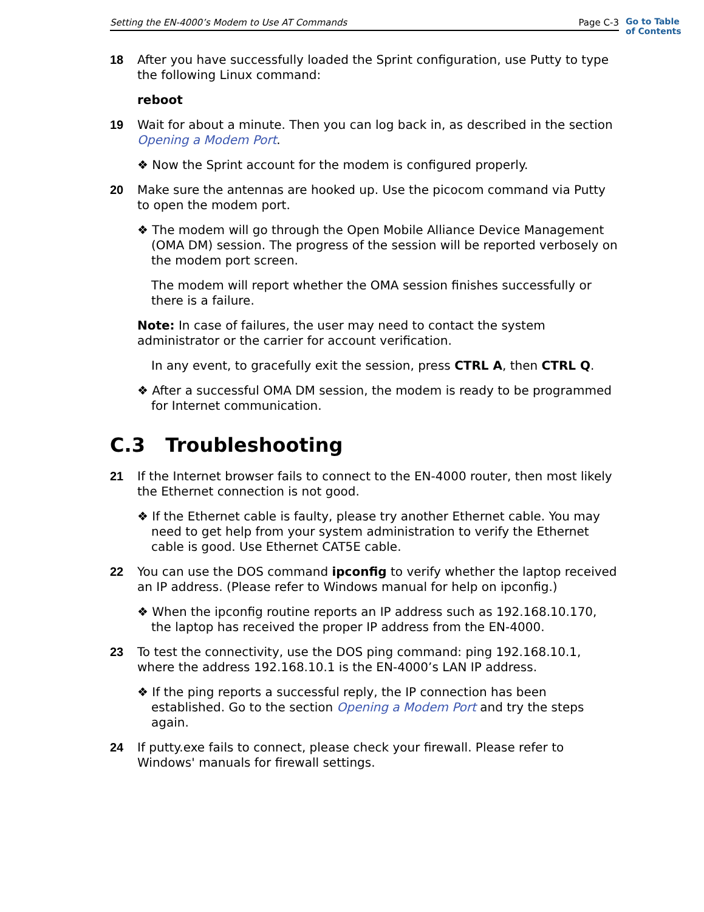Setting the EN-4000’s Modem to Use AT Commands Page C-3
Go to Table
of Contents
18 After you have successfully loaded the Sprint configuration, use Putty to type the following Linux command:
reboot
19 Wait for about a minute. Then you can log back in, as described in the section Opening a Modem Port.
❖ Now the Sprint account for the modem is configured properly.
20 Make sure the antennas are hooked up. Use the picocom command via Putty to open the modem port.
❖ The modem will go through the Open Mobile Alliance Device Management (OMA DM) session. The progress of the session will be reported verbosely on the modem port screen.
The modem will report whether the OMA session finishes successfully or there is a failure.
Note: In case of failures, the user may need to contact the system administrator or the carrier for account verification.
In any event, to gracefully exit the session, press CTRL A, then CTRL Q.
❖ After a successful OMA DM session, the modem is ready to be programmed for Internet communication.
C.3 Troubleshooting
21 If the Internet browser fails to connect to the EN-4000 router, then most likely the Ethernet connection is not good.
❖ If the Ethernet cable is faulty, please try another Ethernet cable. You may need to get help from your system administration to verify the Ethernet cable is good. Use Ethernet CAT5E cable.
22 You can use the DOS command ipconfig to verify whether the laptop received an IP address. (Please refer to Windows manual for help on ipconfig.)
❖ When the ipconfig routine reports an IP address such as 192.168.10.170, the laptop has received the proper IP address from the EN-4000.
23 To test the connectivity, use the DOS ping command: ping 192.168.10.1, where the address 192.168.10.1 is the EN-4000’s LAN IP address.
❖ If the ping reports a successful reply, the IP connection has been established. Go to the section Opening a Modem Port and try the steps again.
24 If putty.exe fails to connect, please check your firewall. Please refer to Windows' manuals for firewall settings.